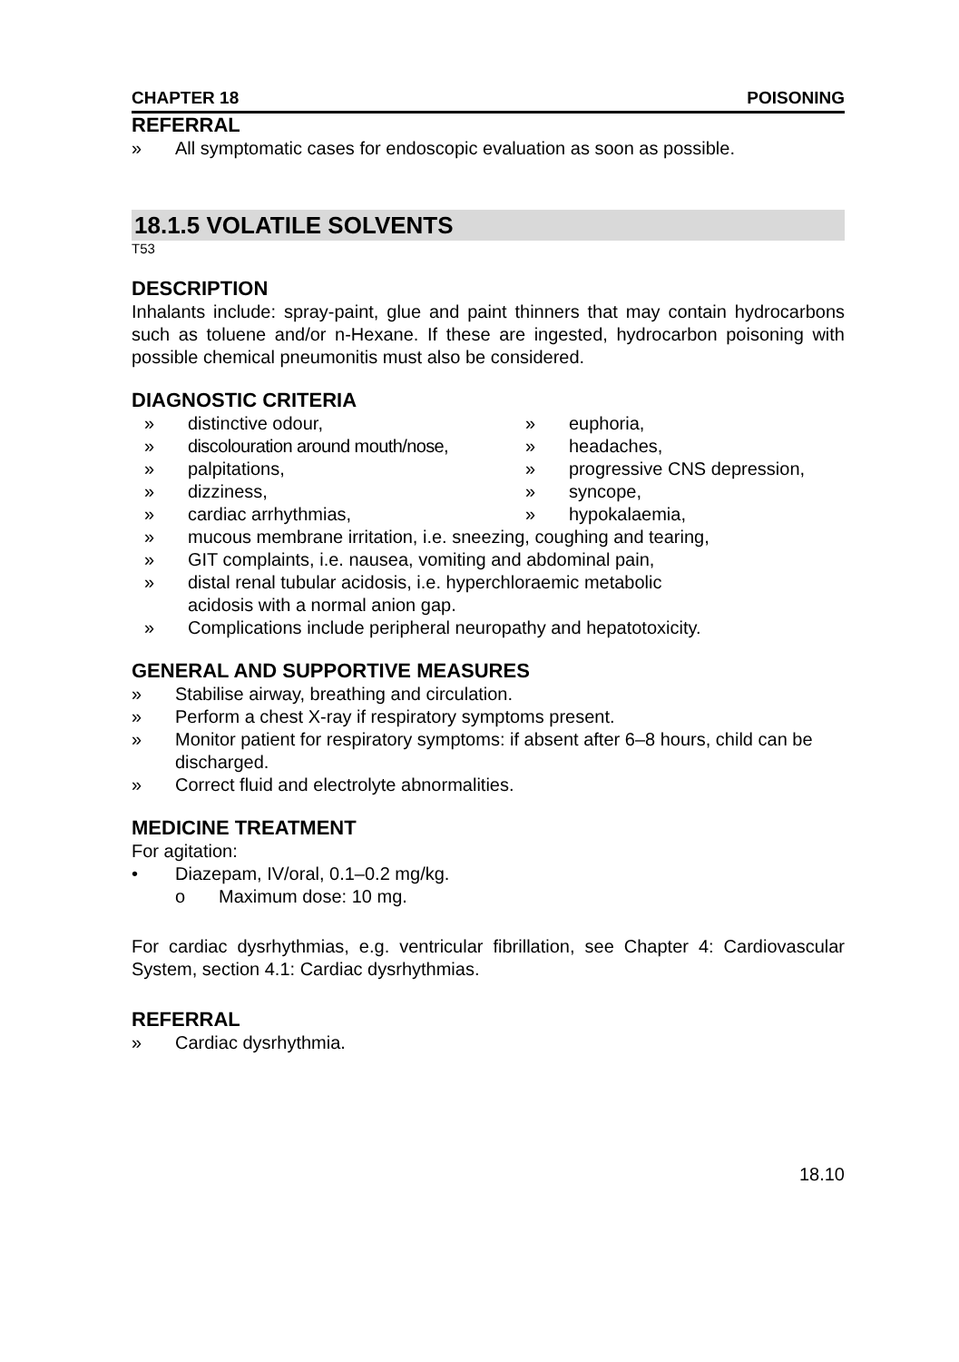CHAPTER 18 POISONING
REFERRAL
» All symptomatic cases for endoscopic evaluation as soon as possible.
18.1.5 VOLATILE SOLVENTS
T53
DESCRIPTION
Inhalants include: spray-paint, glue and paint thinners that may contain hydrocarbons such as toluene and/or n-Hexane. If these are ingested, hydrocarbon poisoning with possible chemical pneumonitis must also be considered.
DIAGNOSTIC CRITERIA
» distinctive odour,
» euphoria,
» discolouration around mouth/nose,
» headaches,
» palpitations,
» progressive CNS depression,
» dizziness,
» syncope,
» cardiac arrhythmias,
» hypokalaemia,
» mucous membrane irritation, i.e. sneezing, coughing and tearing,
» GIT complaints, i.e. nausea, vomiting and abdominal pain,
» distal renal tubular acidosis, i.e. hyperchloraemic metabolic
acidosis with a normal anion gap.
» Complications include peripheral neuropathy and hepatotoxicity.
GENERAL AND SUPPORTIVE MEASURES
» Stabilise airway, breathing and circulation.
» Perform a chest X-ray if respiratory symptoms present.
» Monitor patient for respiratory symptoms: if absent after 6–8 hours, child can be discharged.
» Correct fluid and electrolyte abnormalities.
MEDICINE TREATMENT
For agitation:
• Diazepam, IV/oral, 0.1–0.2 mg/kg.
o Maximum dose: 10 mg.
For cardiac dysrhythmias, e.g. ventricular fibrillation, see Chapter 4: Cardiovascular System, section 4.1: Cardiac dysrhythmias.
REFERRAL
» Cardiac dysrhythmia.
18.10